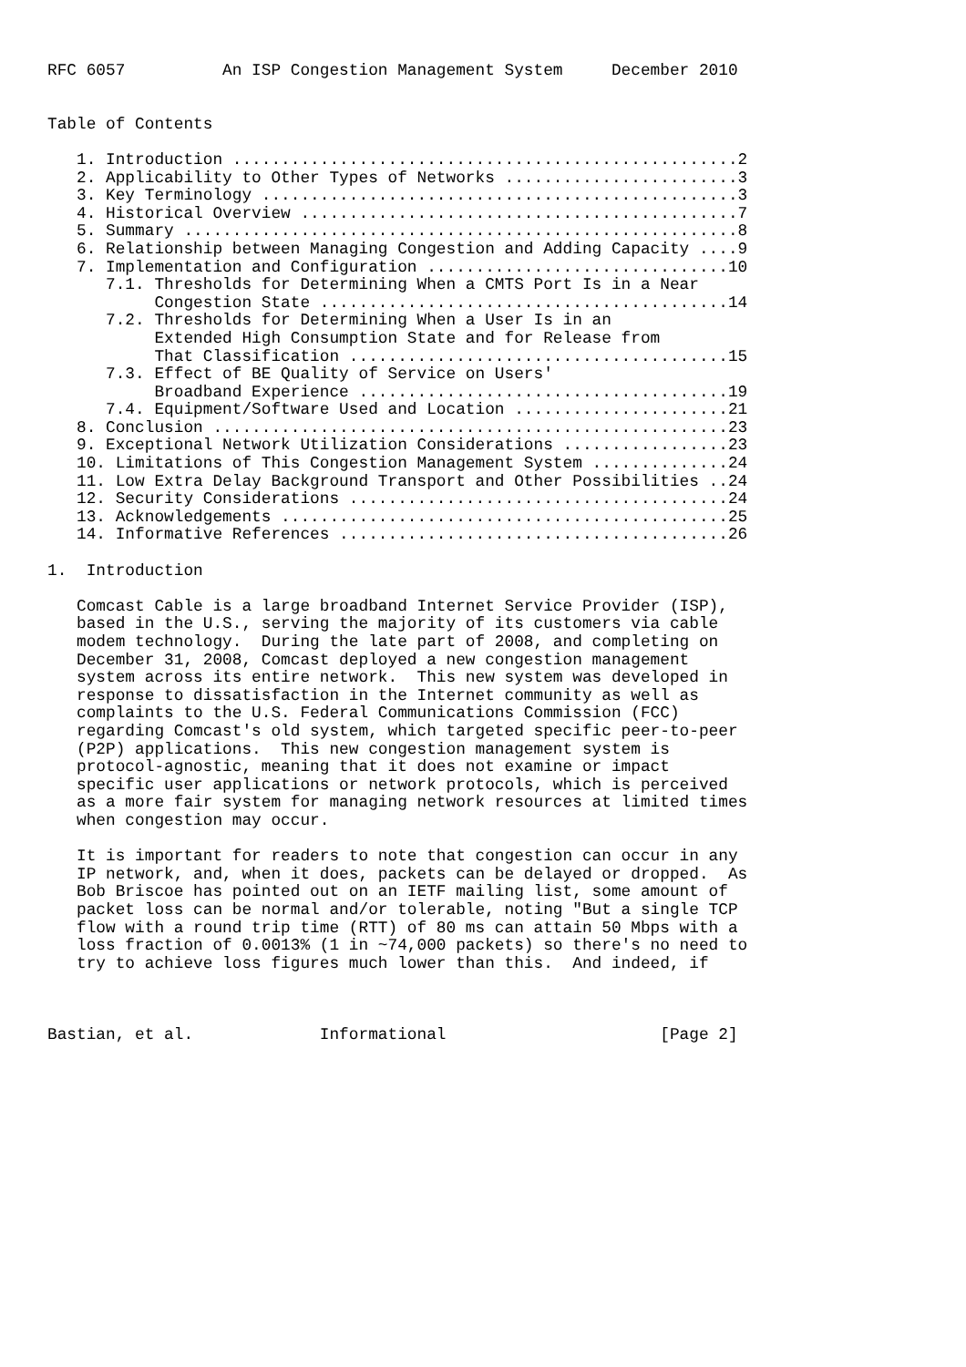RFC 6057          An ISP Congestion Management System     December 2010


Table of Contents

   1. Introduction ....................................................2
   2. Applicability to Other Types of Networks ........................3
   3. Key Terminology .................................................3
   4. Historical Overview .............................................7
   5. Summary .........................................................8
   6. Relationship between Managing Congestion and Adding Capacity ....9
   7. Implementation and Configuration ...............................10
      7.1. Thresholds for Determining When a CMTS Port Is in a Near
           Congestion State ..........................................14
      7.2. Thresholds for Determining When a User Is in an
           Extended High Consumption State and for Release from
           That Classification .......................................15
      7.3. Effect of BE Quality of Service on Users'
           Broadband Experience ......................................19
      7.4. Equipment/Software Used and Location ......................21
   8. Conclusion .....................................................23
   9. Exceptional Network Utilization Considerations .................23
   10. Limitations of This Congestion Management System ..............24
   11. Low Extra Delay Background Transport and Other Possibilities ..24
   12. Security Considerations .......................................24
   13. Acknowledgements ..............................................25
   14. Informative References ........................................26

1.  Introduction

   Comcast Cable is a large broadband Internet Service Provider (ISP),
   based in the U.S., serving the majority of its customers via cable
   modem technology.  During the late part of 2008, and completing on
   December 31, 2008, Comcast deployed a new congestion management
   system across its entire network.  This new system was developed in
   response to dissatisfaction in the Internet community as well as
   complaints to the U.S. Federal Communications Commission (FCC)
   regarding Comcast's old system, which targeted specific peer-to-peer
   (P2P) applications.  This new congestion management system is
   protocol-agnostic, meaning that it does not examine or impact
   specific user applications or network protocols, which is perceived
   as a more fair system for managing network resources at limited times
   when congestion may occur.

   It is important for readers to note that congestion can occur in any
   IP network, and, when it does, packets can be delayed or dropped.  As
   Bob Briscoe has pointed out on an IETF mailing list, some amount of
   packet loss can be normal and/or tolerable, noting "But a single TCP
   flow with a round trip time (RTT) of 80 ms can attain 50 Mbps with a
   loss fraction of 0.0013% (1 in ~74,000 packets) so there's no need to
   try to achieve loss figures much lower than this.  And indeed, if



Bastian, et al.             Informational                      [Page 2]